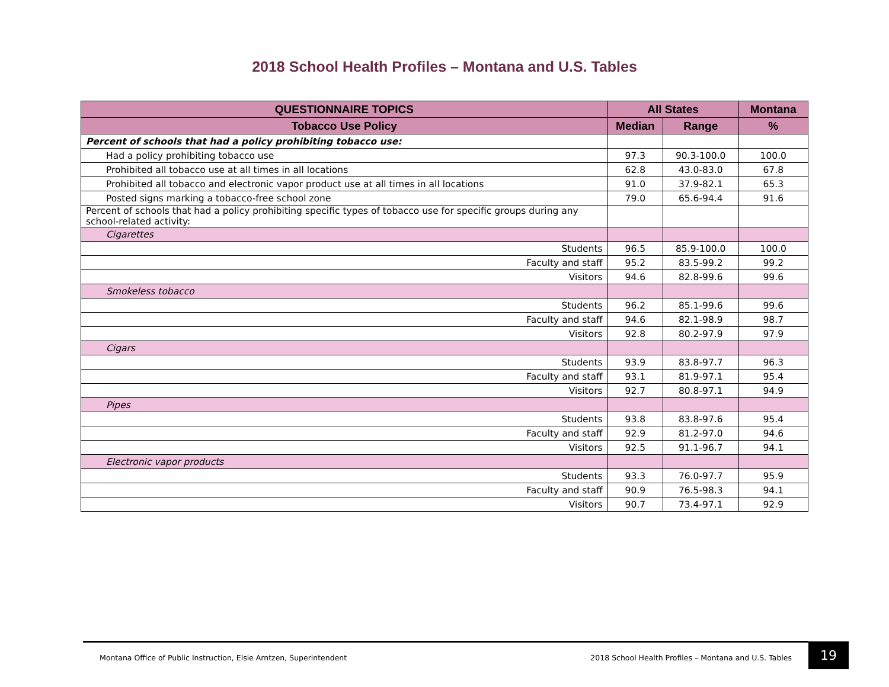2018 School Health Profiles – Montana and U.S. Tables
| QUESTIONNAIRE TOPICS | All States | | Montana |
| --- | --- | --- | --- |
| Tobacco Use Policy | Median | Range | % |
| Percent of schools that had a policy prohibiting tobacco use: | | | |
| Had a policy prohibiting tobacco use | 97.3 | 90.3-100.0 | 100.0 |
| Prohibited all tobacco use at all times in all locations | 62.8 | 43.0-83.0 | 67.8 |
| Prohibited all tobacco and electronic vapor product use at all times in all locations | 91.0 | 37.9-82.1 | 65.3 |
| Posted signs marking a tobacco-free school zone | 79.0 | 65.6-94.4 | 91.6 |
| Percent of schools that had a policy prohibiting specific types of tobacco use for specific groups during any school-related activity: | | | |
| Cigarettes | | | |
| Students | 96.5 | 85.9-100.0 | 100.0 |
| Faculty and staff | 95.2 | 83.5-99.2 | 99.2 |
| Visitors | 94.6 | 82.8-99.6 | 99.6 |
| Smokeless tobacco | | | |
| Students | 96.2 | 85.1-99.6 | 99.6 |
| Faculty and staff | 94.6 | 82.1-98.9 | 98.7 |
| Visitors | 92.8 | 80.2-97.9 | 97.9 |
| Cigars | | | |
| Students | 93.9 | 83.8-97.7 | 96.3 |
| Faculty and staff | 93.1 | 81.9-97.1 | 95.4 |
| Visitors | 92.7 | 80.8-97.1 | 94.9 |
| Pipes | | | |
| Students | 93.8 | 83.8-97.6 | 95.4 |
| Faculty and staff | 92.9 | 81.2-97.0 | 94.6 |
| Visitors | 92.5 | 91.1-96.7 | 94.1 |
| Electronic vapor products | | | |
| Students | 93.3 | 76.0-97.7 | 95.9 |
| Faculty and staff | 90.9 | 76.5-98.3 | 94.1 |
| Visitors | 90.7 | 73.4-97.1 | 92.9 |
Montana Office of Public Instruction, Elsie Arntzen, Superintendent 2018 School Health Profiles – Montana and U.S. Tables 19